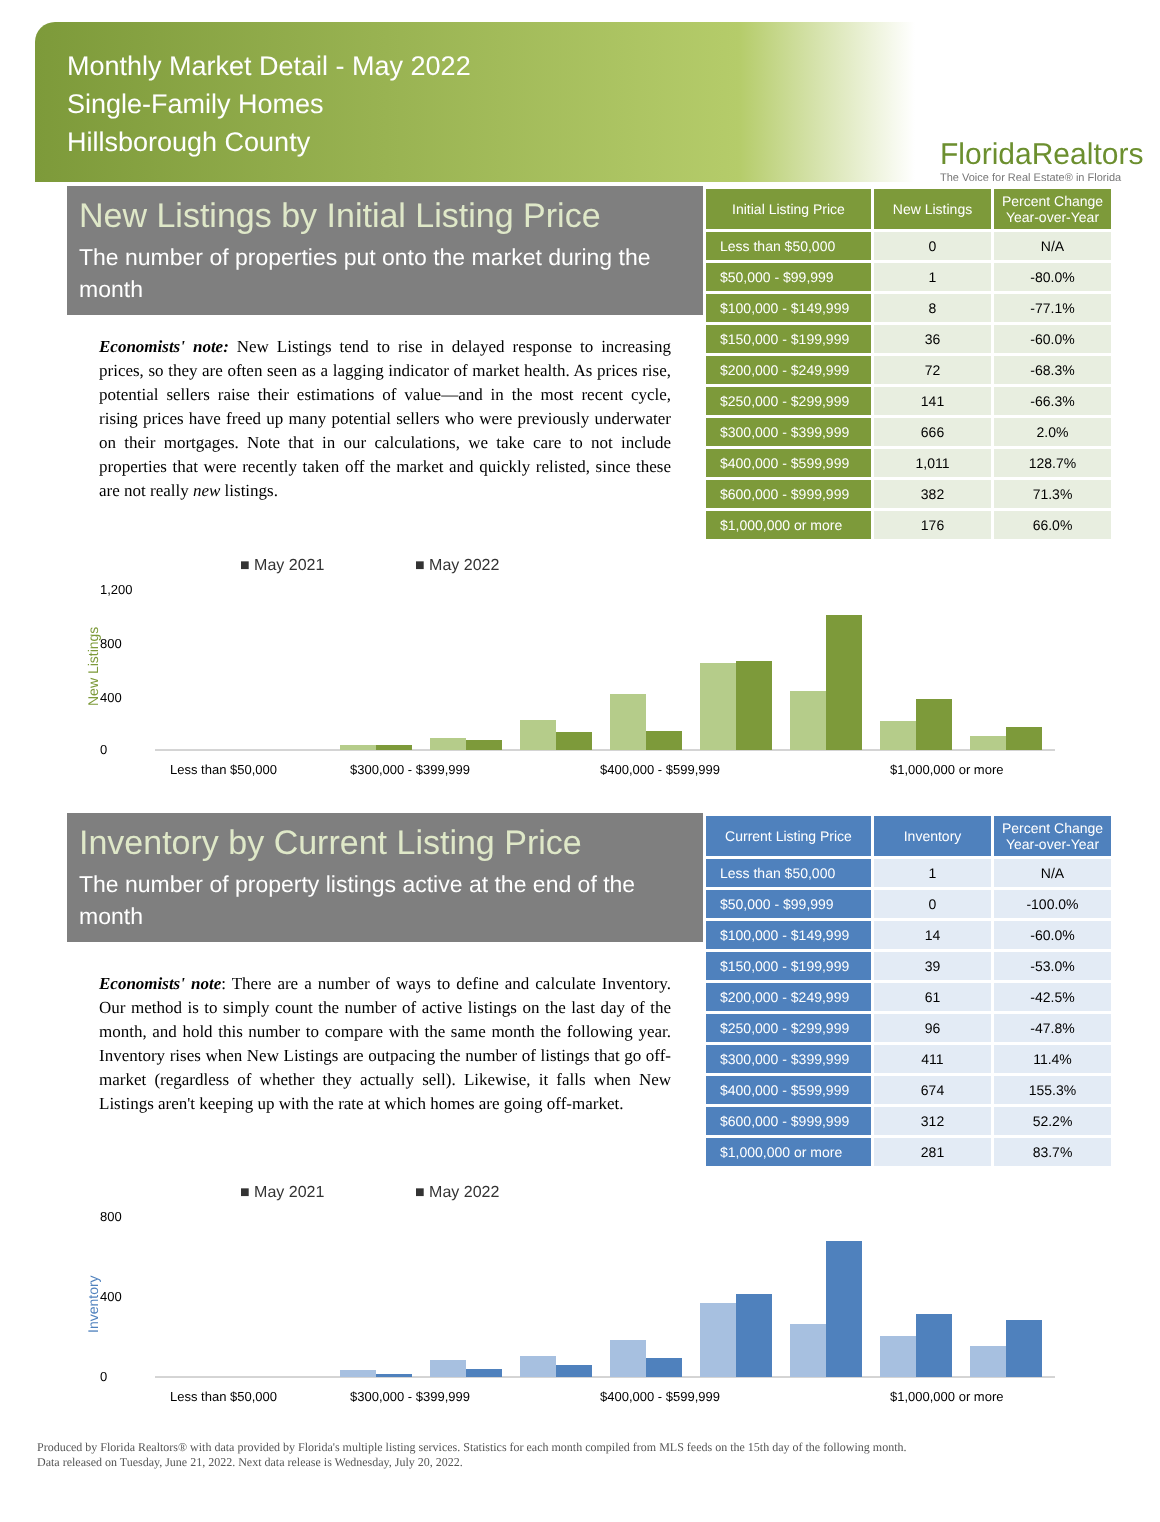Monthly Market Detail - May 2022
Single-Family Homes
Hillsborough County
FloridaRealtors
The Voice for Real Estate® in Florida
New Listings by Initial Listing Price
The number of properties put onto the market during the month
Economists' note: New Listings tend to rise in delayed response to increasing prices, so they are often seen as a lagging indicator of market health. As prices rise, potential sellers raise their estimations of value—and in the most recent cycle, rising prices have freed up many potential sellers who were previously underwater on their mortgages. Note that in our calculations, we take care to not include properties that were recently taken off the market and quickly relisted, since these are not really new listings.
| Initial Listing Price | New Listings | Percent Change Year-over-Year |
| --- | --- | --- |
| Less than $50,000 | 0 | N/A |
| $50,000 - $99,999 | 1 | -80.0% |
| $100,000 - $149,999 | 8 | -77.1% |
| $150,000 - $199,999 | 36 | -60.0% |
| $200,000 - $249,999 | 72 | -68.3% |
| $250,000 - $299,999 | 141 | -66.3% |
| $300,000 - $399,999 | 666 | 2.0% |
| $400,000 - $599,999 | 1,011 | 128.7% |
| $600,000 - $999,999 | 382 | 71.3% |
| $1,000,000 or more | 176 | 66.0% |
■ May 2021
■ May 2022
New Listings
1,200
800
400
0
Less than $50,000
$300,000 - $399,999
$400,000 - $599,999
$1,000,000 or more
Inventory by Current Listing Price
The number of property listings active at the end of the month
Economists' note: There are a number of ways to define and calculate Inventory. Our method is to simply count the number of active listings on the last day of the month, and hold this number to compare with the same month the following year. Inventory rises when New Listings are outpacing the number of listings that go off-market (regardless of whether they actually sell). Likewise, it falls when New Listings aren't keeping up with the rate at which homes are going off-market.
| Current Listing Price | Inventory | Percent Change Year-over-Year |
| --- | --- | --- |
| Less than $50,000 | 1 | N/A |
| $50,000 - $99,999 | 0 | -100.0% |
| $100,000 - $149,999 | 14 | -60.0% |
| $150,000 - $199,999 | 39 | -53.0% |
| $200,000 - $249,999 | 61 | -42.5% |
| $250,000 - $299,999 | 96 | -47.8% |
| $300,000 - $399,999 | 411 | 11.4% |
| $400,000 - $599,999 | 674 | 155.3% |
| $600,000 - $999,999 | 312 | 52.2% |
| $1,000,000 or more | 281 | 83.7% |
■ May 2021
■ May 2022
Inventory
800
400
0
Less than $50,000
$300,000 - $399,999
$400,000 - $599,999
$1,000,000 or more
Produced by Florida Realtors® with data provided by Florida's multiple listing services. Statistics for each month compiled from MLS feeds on the 15th day of the following month.
Data released on Tuesday, June 21, 2022. Next data release is Wednesday, July 20, 2022.